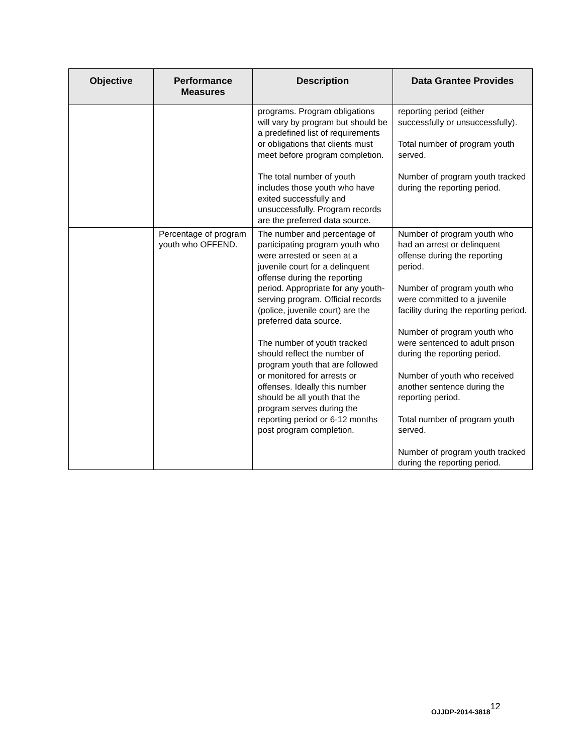| Objective | Performance Measures | Description | Data Grantee Provides |
| --- | --- | --- | --- |
| | | programs. Program obligations will vary by program but should be a predefined list of requirements or obligations that clients must meet before program completion. The total number of youth includes those youth who have exited successfully and unsuccessfully. Program records are the preferred data source. | reporting period (either successfully or unsuccessfully). Total number of program youth served. Number of program youth tracked during the reporting period. |
| | Percentage of program youth who OFFEND. | The number and percentage of participating program youth who were arrested or seen at a juvenile court for a delinquent offense during the reporting period. Appropriate for any youth-serving program. Official records (police, juvenile court) are the preferred data source. The number of youth tracked should reflect the number of program youth that are followed or monitored for arrests or offenses. Ideally this number should be all youth that the program serves during the reporting period or 6-12 months post program completion. | Number of program youth who had an arrest or delinquent offense during the reporting period. Number of program youth who were committed to a juvenile facility during the reporting period. Number of program youth who were sentenced to adult prison during the reporting period. Number of youth who received another sentence during the reporting period. Total number of program youth served. Number of program youth tracked during the reporting period. |
OJJDP-2014-3818<sup>12</sup>